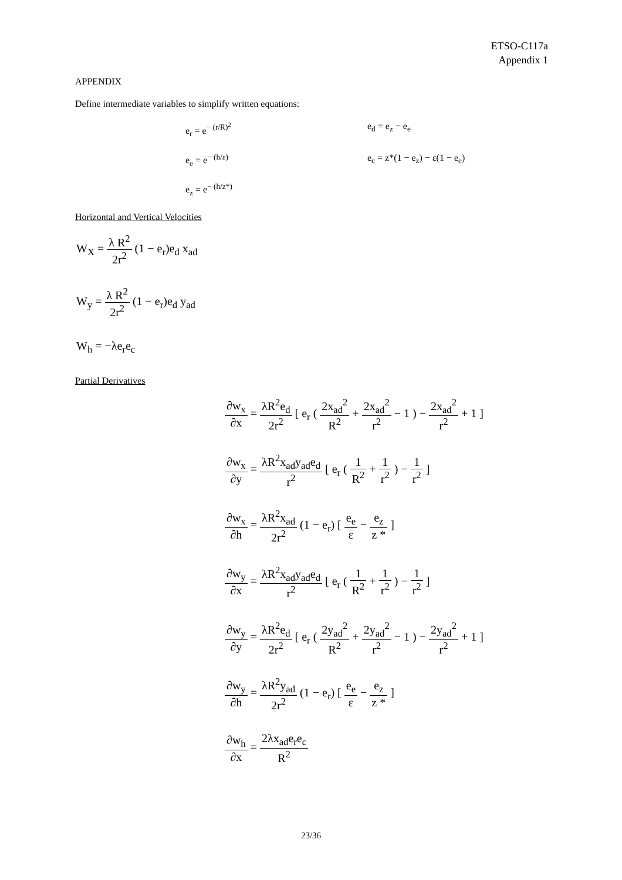ETSO-C117a
Appendix 1
APPENDIX
Define intermediate variables to simplify written equations:
e<sub>r</sub> = e<sup>− (r/R)<sup>2</sup></sup>
e<sub>d</sub> = e<sub>z</sub> − e<sub>e</sub>
e<sub>e</sub> = e<sup>− (h/ε)</sup>
e<sub>c</sub> = z*(1 − e<sub>z</sub>) − ε(1 − e<sub>e</sub>)
e<sub>z</sub> = e<sup>− (h/z*)</sup>
Horizontal and Vertical Velocities
W<sub>X</sub> = λ R<sup>2</sup> 2r<sup>2</sup> (1 − e<sub>r</sub>)e<sub>d</sub> x<sub>ad</sub>
W<sub>y</sub> = λ R<sup>2</sup> 2r<sup>2</sup> (1 − e<sub>r</sub>)e<sub>d</sub> y<sub>ad</sub>
W<sub>h</sub> = −λe<sub>r</sub>e<sub>c</sub>
Partial Derivatives
∂w<sub>x</sub> ∂x = λR<sup>2</sup>e<sub>d</sub> 2r<sup>2</sup> [ e<sub>r</sub> ( 2x<sub>ad</sub><sup>2</sup> R<sup>2</sup> + 2x<sub>ad</sub><sup>2</sup> r<sup>2</sup> − 1 ) − 2x<sub>ad</sub><sup>2</sup> r<sup>2</sup> + 1 ]
∂w<sub>x</sub> ∂y = λR<sup>2</sup>x<sub>ad</sub>y<sub>ad</sub>e<sub>d</sub> r<sup>2</sup> [ e<sub>r</sub> ( 1 R<sup>2</sup> + 1 r<sup>2</sup> ) − 1 r<sup>2</sup> ]
∂w<sub>x</sub> ∂h = λR<sup>2</sup>x<sub>ad</sub> 2r<sup>2</sup> (1 − e<sub>r</sub>) [ e<sub>e</sub> ε − e<sub>z</sub> z * ]
∂w<sub>y</sub> ∂x = λR<sup>2</sup>x<sub>ad</sub>y<sub>ad</sub>e<sub>d</sub> r<sup>2</sup> [ e<sub>r</sub> ( 1 R<sup>2</sup> + 1 r<sup>2</sup> ) − 1 r<sup>2</sup> ]
∂w<sub>y</sub> ∂y = λR<sup>2</sup>e<sub>d</sub> 2r<sup>2</sup> [ e<sub>r</sub> ( 2y<sub>ad</sub><sup>2</sup> R<sup>2</sup> + 2y<sub>ad</sub><sup>2</sup> r<sup>2</sup> − 1 ) − 2y<sub>ad</sub><sup>2</sup> r<sup>2</sup> + 1 ]
∂w<sub>y</sub> ∂h = λR<sup>2</sup>y<sub>ad</sub> 2r<sup>2</sup> (1 − e<sub>r</sub>) [ e<sub>e</sub> ε − e<sub>z</sub> z * ]
∂w<sub>h</sub> ∂x = 2λx<sub>ad</sub>e<sub>r</sub>e<sub>c</sub> R<sup>2</sup>
23/36